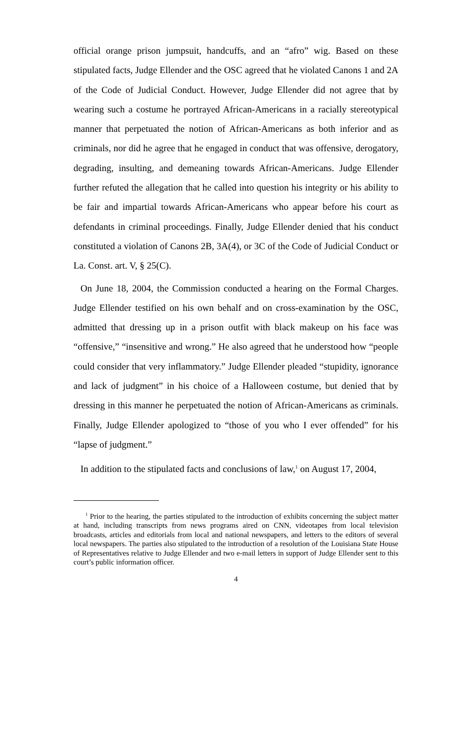official orange prison jumpsuit, handcuffs, and an “afro” wig. Based on these stipulated facts, Judge Ellender and the OSC agreed that he violated Canons 1 and 2A of the Code of Judicial Conduct. However, Judge Ellender did not agree that by wearing such a costume he portrayed African-Americans in a racially stereotypical manner that perpetuated the notion of African-Americans as both inferior and as criminals, nor did he agree that he engaged in conduct that was offensive, derogatory, degrading, insulting, and demeaning towards African-Americans. Judge Ellender further refuted the allegation that he called into question his integrity or his ability to be fair and impartial towards African-Americans who appear before his court as defendants in criminal proceedings. Finally, Judge Ellender denied that his conduct constituted a violation of Canons 2B, 3A(4), or 3C of the Code of Judicial Conduct or La. Const. art. V, § 25(C).
On June 18, 2004, the Commission conducted a hearing on the Formal Charges. Judge Ellender testified on his own behalf and on cross-examination by the OSC, admitted that dressing up in a prison outfit with black makeup on his face was “offensive,” “insensitive and wrong.” He also agreed that he understood how “people could consider that very inflammatory.” Judge Ellender pleaded “stupidity, ignorance and lack of judgment” in his choice of a Halloween costume, but denied that by dressing in this manner he perpetuated the notion of African-Americans as criminals. Finally, Judge Ellender apologized to “those of you who I ever offended” for his “lapse of judgment.”
In addition to the stipulated facts and conclusions of law,<sup>1</sup> on August 17, 2004,
<sup>1</sup> Prior to the hearing, the parties stipulated to the introduction of exhibits concerning the subject matter at hand, including transcripts from news programs aired on CNN, videotapes from local television broadcasts, articles and editorials from local and national newspapers, and letters to the editors of several local newspapers. The parties also stipulated to the introduction of a resolution of the Louisiana State House of Representatives relative to Judge Ellender and two e-mail letters in support of Judge Ellender sent to this court’s public information officer.
4